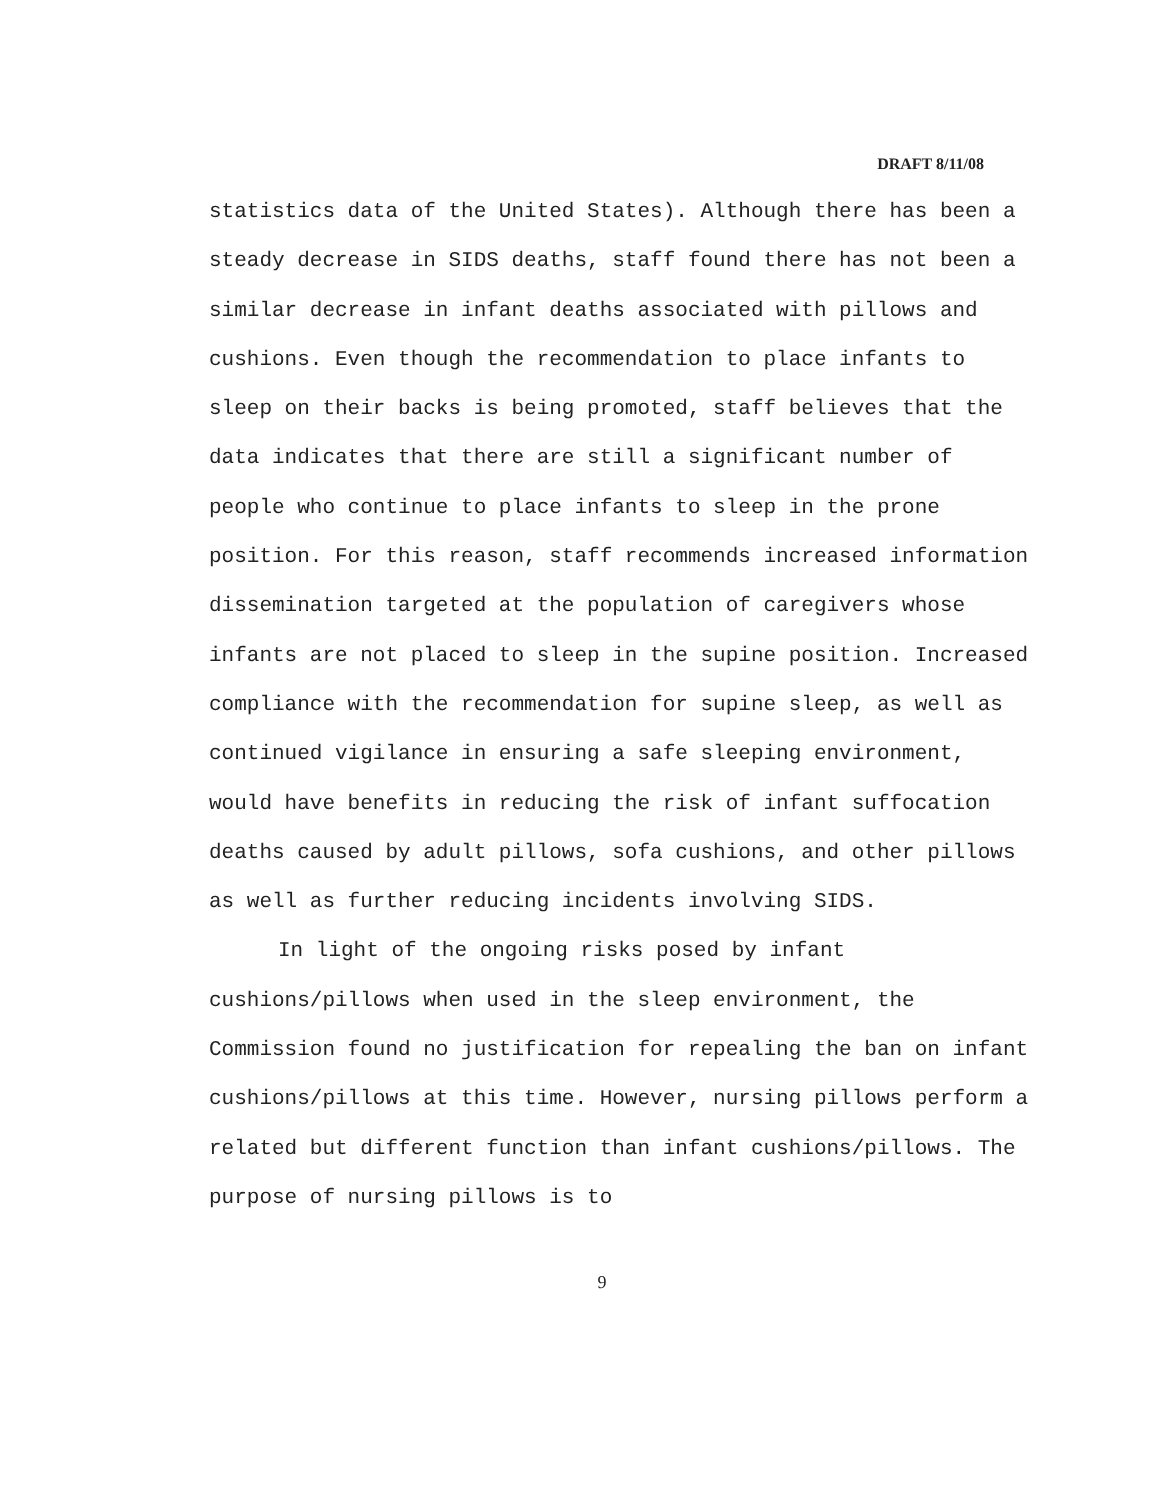DRAFT 8/11/08
statistics data of the United States). Although there has been a steady decrease in SIDS deaths, staff found there has not been a similar decrease in infant deaths associated with pillows and cushions. Even though the recommendation to place infants to sleep on their backs is being promoted, staff believes that the data indicates that there are still a significant number of people who continue to place infants to sleep in the prone position. For this reason, staff recommends increased information dissemination targeted at the population of caregivers whose infants are not placed to sleep in the supine position. Increased compliance with the recommendation for supine sleep, as well as continued vigilance in ensuring a safe sleeping environment, would have benefits in reducing the risk of infant suffocation deaths caused by adult pillows, sofa cushions, and other pillows as well as further reducing incidents involving SIDS.
In light of the ongoing risks posed by infant cushions/pillows when used in the sleep environment, the Commission found no justification for repealing the ban on infant cushions/pillows at this time. However, nursing pillows perform a related but different function than infant cushions/pillows. The purpose of nursing pillows is to
9